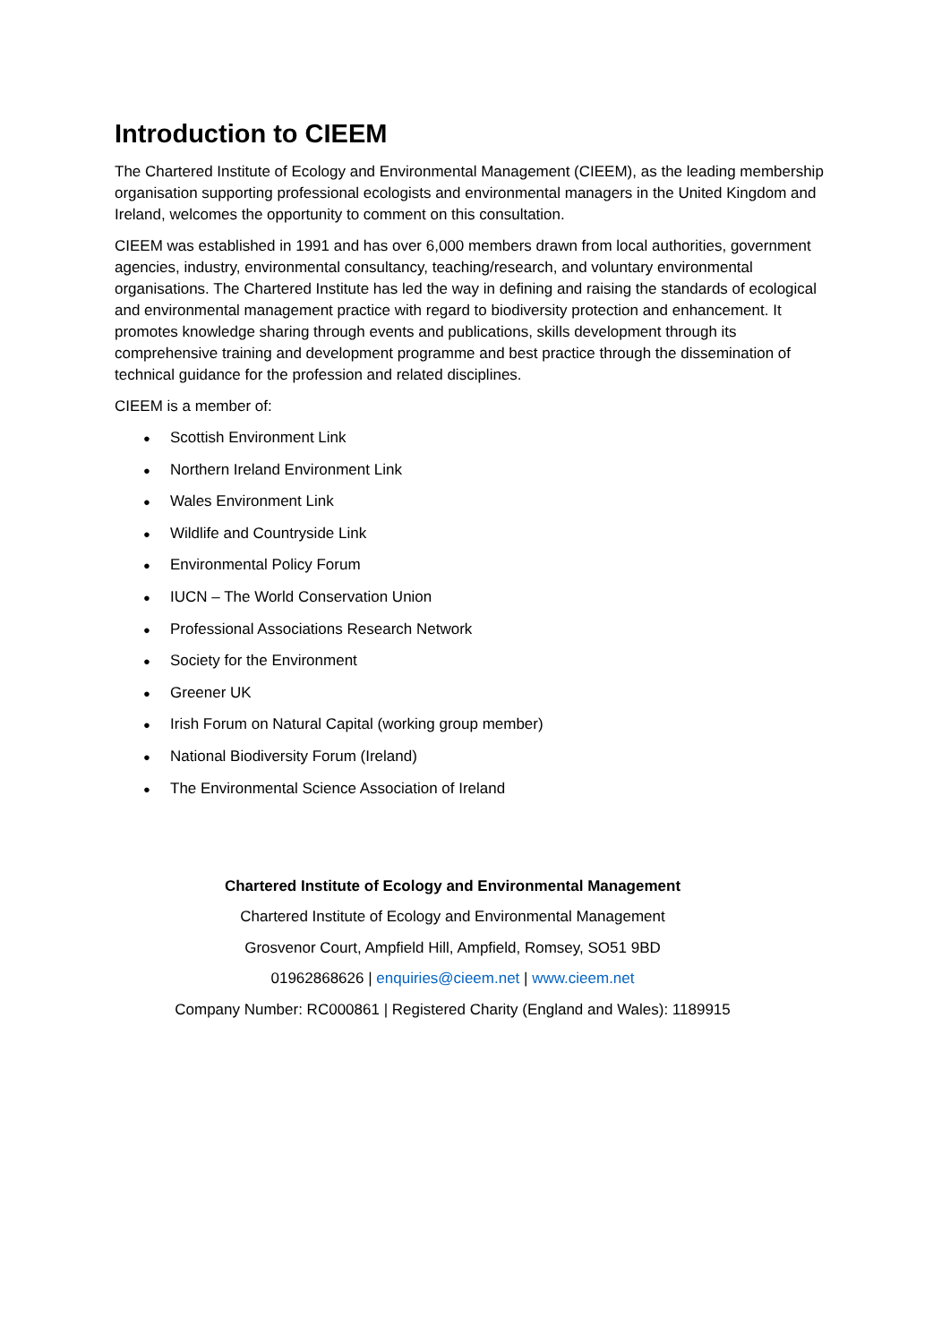Introduction to CIEEM
The Chartered Institute of Ecology and Environmental Management (CIEEM), as the leading membership organisation supporting professional ecologists and environmental managers in the United Kingdom and Ireland, welcomes the opportunity to comment on this consultation.
CIEEM was established in 1991 and has over 6,000 members drawn from local authorities, government agencies, industry, environmental consultancy, teaching/research, and voluntary environmental organisations. The Chartered Institute has led the way in defining and raising the standards of ecological and environmental management practice with regard to biodiversity protection and enhancement. It promotes knowledge sharing through events and publications, skills development through its comprehensive training and development programme and best practice through the dissemination of technical guidance for the profession and related disciplines.
CIEEM is a member of:
● Scottish Environment Link
● Northern Ireland Environment Link
● Wales Environment Link
● Wildlife and Countryside Link
● Environmental Policy Forum
● IUCN – The World Conservation Union
● Professional Associations Research Network
● Society for the Environment
● Greener UK
● Irish Forum on Natural Capital (working group member)
● National Biodiversity Forum (Ireland)
● The Environmental Science Association of Ireland
Chartered Institute of Ecology and Environmental Management
Chartered Institute of Ecology and Environmental Management
Grosvenor Court, Ampfield Hill, Ampfield, Romsey, SO51 9BD
01962868626 | enquiries@cieem.net | www.cieem.net
Company Number: RC000861 | Registered Charity (England and Wales): 1189915